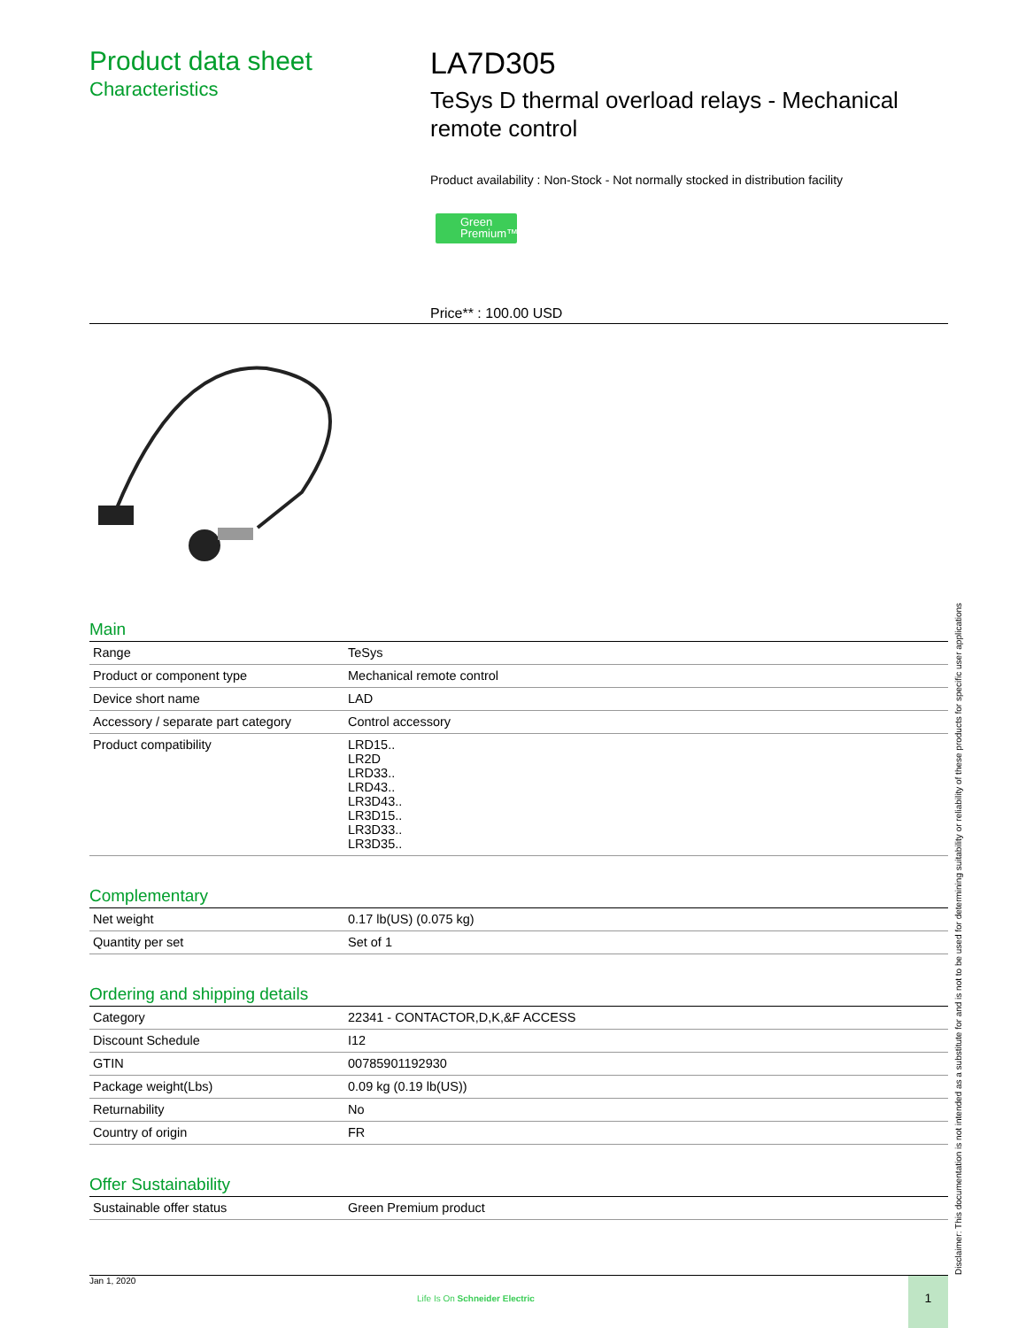Product data sheet
Characteristics
LA7D305
TeSys D thermal overload relays - Mechanical remote control
Product availability : Non-Stock - Not normally stocked in distribution facility
Green Premium™
Price** : 100.00 USD
Main
| Range | TeSys |
| Product or component type | Mechanical remote control |
| Device short name | LAD |
| Accessory / separate part category | Control accessory |
| Product compatibility | LRD15.. LR2D LRD33.. LRD43.. LR3D43.. LR3D15.. LR3D33.. LR3D35.. |
Complementary
| Net weight | 0.17 lb(US) (0.075 kg) |
| Quantity per set | Set of 1 |
Ordering and shipping details
| Category | 22341 - CONTACTOR,D,K,&F ACCESS |
| Discount Schedule | I12 |
| GTIN | 00785901192930 |
| Package weight(Lbs) | 0.09 kg (0.19 lb(US)) |
| Returnability | No |
| Country of origin | FR |
Offer Sustainability
| Sustainable offer status | Green Premium product |
Disclaimer: This documentation is not intended as a substitute for and is not to be used for determining suitability or reliability of these products for specific user applications
Jan 1, 2020
Life Is On Schneider Electric
1